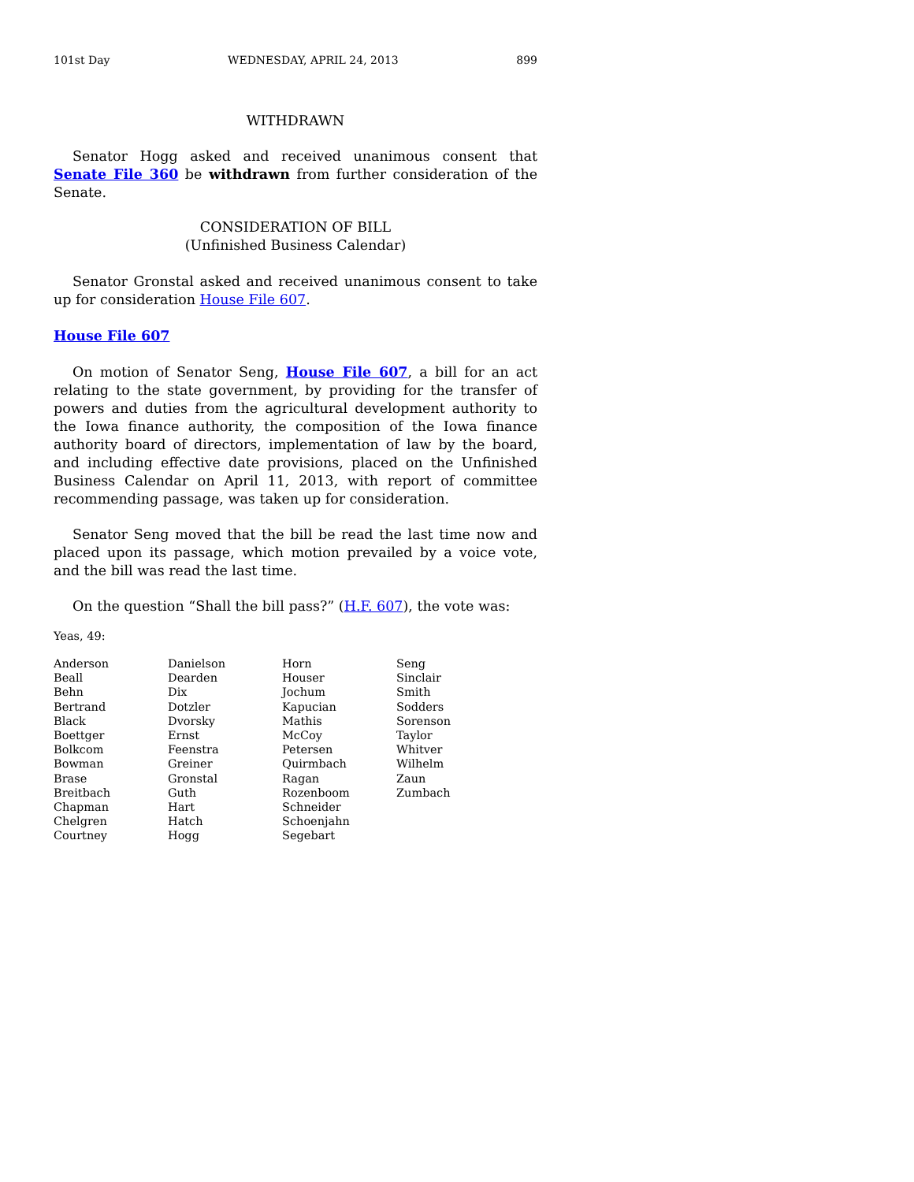101st Day WEDNESDAY, APRIL 24, 2013 899
WITHDRAWN
Senator Hogg asked and received unanimous consent that Senate File 360 be withdrawn from further consideration of the Senate.
CONSIDERATION OF BILL
(Unfinished Business Calendar)
Senator Gronstal asked and received unanimous consent to take up for consideration House File 607.
House File 607
On motion of Senator Seng, House File 607, a bill for an act relating to the state government, by providing for the transfer of powers and duties from the agricultural development authority to the Iowa finance authority, the composition of the Iowa finance authority board of directors, implementation of law by the board, and including effective date provisions, placed on the Unfinished Business Calendar on April 11, 2013, with report of committee recommending passage, was taken up for consideration.
Senator Seng moved that the bill be read the last time now and placed upon its passage, which motion prevailed by a voice vote, and the bill was read the last time.
On the question “Shall the bill pass?” (H.F. 607), the vote was:
Yeas, 49:
| Anderson | Danielson | Horn | Seng |
| Beall | Dearden | Houser | Sinclair |
| Behn | Dix | Jochum | Smith |
| Bertrand | Dotzler | Kapucian | Sodders |
| Black | Dvorsky | Mathis | Sorenson |
| Boettger | Ernst | McCoy | Taylor |
| Bolkcom | Feenstra | Petersen | Whitver |
| Bowman | Greiner | Quirmbach | Wilhelm |
| Brase | Gronstal | Ragan | Zaun |
| Breitbach | Guth | Rozenboom | Zumbach |
| Chapman | Hart | Schneider | |
| Chelgren | Hatch | Schoenjahn | |
| Courtney | Hogg | Segebart | |